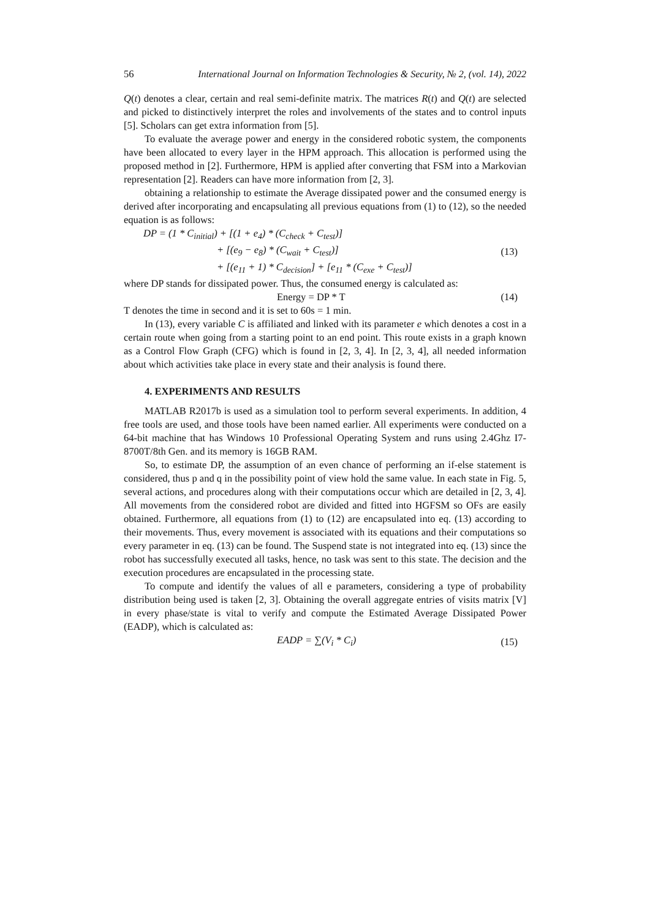56 International Journal on Information Technologies & Security, № 2, (vol. 14), 2022
Q(t) denotes a clear, certain and real semi-definite matrix. The matrices R(t) and Q(t) are selected and picked to distinctively interpret the roles and involvements of the states and to control inputs [5]. Scholars can get extra information from [5].
To evaluate the average power and energy in the considered robotic system, the components have been allocated to every layer in the HPM approach. This allocation is performed using the proposed method in [2]. Furthermore, HPM is applied after converting that FSM into a Markovian representation [2]. Readers can have more information from [2, 3].
obtaining a relationship to estimate the Average dissipated power and the consumed energy is derived after incorporating and encapsulating all previous equations from (1) to (12), so the needed equation is as follows:
DP = (1 * C<sub>initial</sub>) + [(1 + e<sub>4</sub>) * (C<sub>check</sub> + C<sub>test</sub>)]
+ [(e<sub>9</sub> − e<sub>8</sub>) * (C<sub>wait</sub> + C<sub>test</sub>)]
+ [(e<sub>11</sub> + 1) * C<sub>decision</sub>] + [e<sub>11</sub> * (C<sub>exe</sub> + C<sub>test</sub>)]
(13)
where DP stands for dissipated power. Thus, the consumed energy is calculated as:
Energy = DP * T (14)
T denotes the time in second and it is set to 60s = 1 min.
In (13), every variable C is affiliated and linked with its parameter e which denotes a cost in a certain route when going from a starting point to an end point. This route exists in a graph known as a Control Flow Graph (CFG) which is found in [2, 3, 4]. In [2, 3, 4], all needed information about which activities take place in every state and their analysis is found there.
4. EXPERIMENTS AND RESULTS
MATLAB R2017b is used as a simulation tool to perform several experiments. In addition, 4 free tools are used, and those tools have been named earlier. All experiments were conducted on a 64-bit machine that has Windows 10 Professional Operating System and runs using 2.4Ghz I7-8700T/8th Gen. and its memory is 16GB RAM.
So, to estimate DP, the assumption of an even chance of performing an if-else statement is considered, thus p and q in the possibility point of view hold the same value. In each state in Fig. 5, several actions, and procedures along with their computations occur which are detailed in [2, 3, 4]. All movements from the considered robot are divided and fitted into HGFSM so OFs are easily obtained. Furthermore, all equations from (1) to (12) are encapsulated into eq. (13) according to their movements. Thus, every movement is associated with its equations and their computations so every parameter in eq. (13) can be found. The Suspend state is not integrated into eq. (13) since the robot has successfully executed all tasks, hence, no task was sent to this state. The decision and the execution procedures are encapsulated in the processing state.
To compute and identify the values of all e parameters, considering a type of probability distribution being used is taken [2, 3]. Obtaining the overall aggregate entries of visits matrix [V] in every phase/state is vital to verify and compute the Estimated Average Dissipated Power (EADP), which is calculated as:
EADP = ∑(V<sub>i</sub> * C<sub>i</sub>) (15)